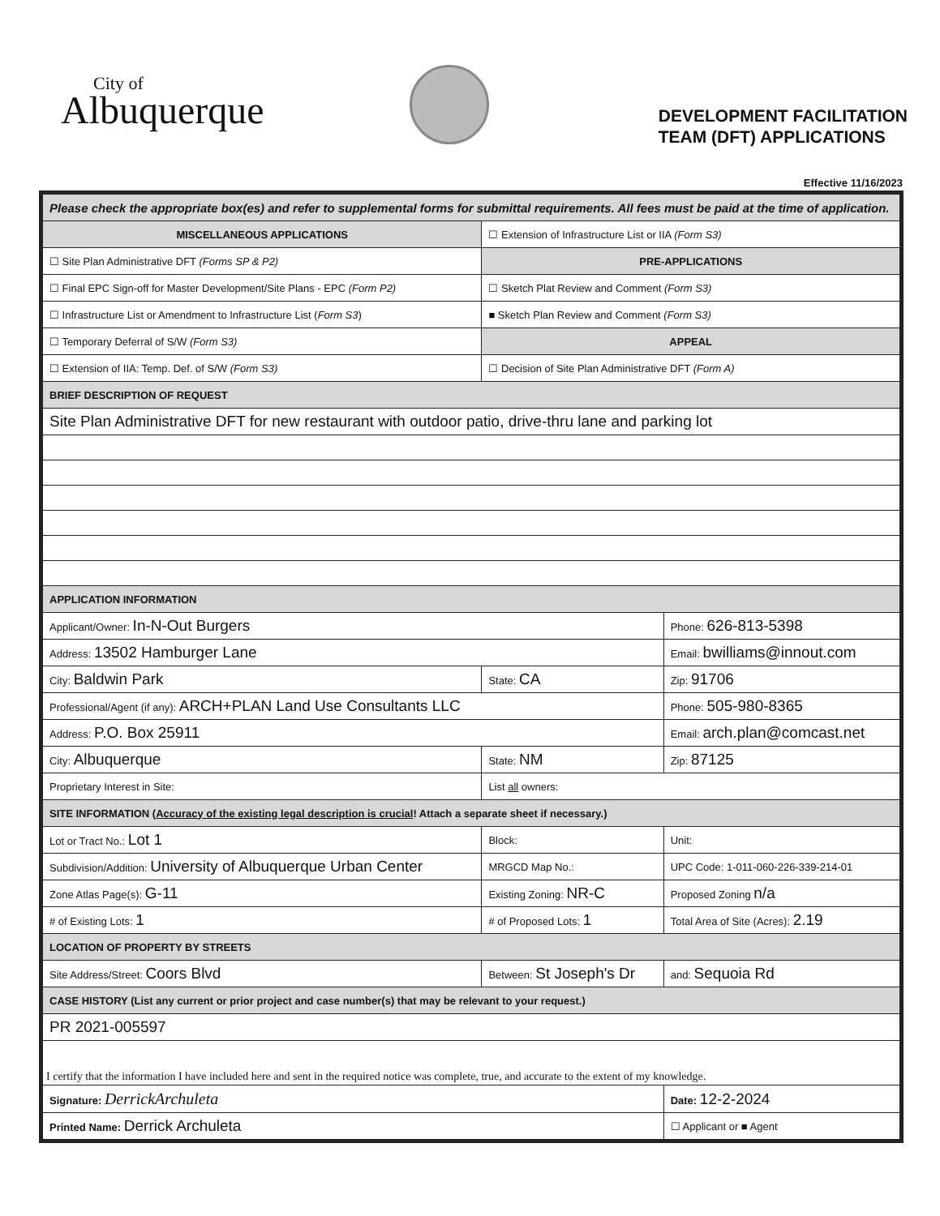City of
Albuquerque
DEVELOPMENT FACILITATION
TEAM (DFT) APPLICATIONS
Effective 11/16/2023
| Please check the appropriate box(es) and refer to supplemental forms for submittal requirements. All fees must be paid at the time of application. | | | |
| --- | --- | --- | --- |
| MISCELLANEOUS APPLICATIONS | | ☐ Extension of Infrastructure List or IIA (Form S3) | |
| ☐ Site Plan Administrative DFT (Forms SP & P2) | | PRE-APPLICATIONS | |
| ☐ Final EPC Sign-off for Master Development/Site Plans - EPC (Form P2) | | ☐ Sketch Plat Review and Comment (Form S3) | |
| ☐ Infrastructure List or Amendment to Infrastructure List ( Form S3 ) | | ■ Sketch Plan Review and Comment (Form S3) | |
| ☐ Temporary Deferral of S/W (Form S3) | | APPEAL | |
| ☐ Extension of IIA: Temp. Def. of S/W (Form S3) | | ☐ Decision of Site Plan Administrative DFT (Form A) | |
| BRIEF DESCRIPTION OF REQUEST | | | |
| Site Plan Administrative DFT for new restaurant with outdoor patio, drive-thru lane and parking lot | | | |
| APPLICATION INFORMATION | | | |
| Applicant/Owner: In-N-Out Burgers | | | Phone: 626-813-5398 |
| Address: 13502 Hamburger Lane | | | Email: bwilliams@innout.com |
| City: Baldwin Park | | State: CA | Zip: 91706 |
| Professional/Agent (if any): ARCH+PLAN Land Use Consultants LLC | | | Phone: 505-980-8365 |
| Address: P.O. Box 25911 | | | Email: arch.plan@comcast.net |
| City: Albuquerque | | State: NM | Zip: 87125 |
| Proprietary Interest in Site: | | List all owners: | |
| SITE INFORMATION ( Accuracy of the existing legal description is crucial ! Attach a separate sheet if necessary.) | | | |
| Lot or Tract No.: Lot 1 | | Block: | Unit: |
| Subdivision/Addition: University of Albuquerque Urban Center | | MRGCD Map No.: | UPC Code: 1-011-060-226-339-214-01 |
| Zone Atlas Page(s): G-11 | Existing Zoning: NR-C | | Proposed Zoning n/a |
| # of Existing Lots: 1 | # of Proposed Lots: 1 | | Total Area of Site (Acres): 2.19 |
| LOCATION OF PROPERTY BY STREETS | | | |
| Site Address/Street: Coors Blvd | Between: St Joseph's Dr | | and: Sequoia Rd |
| CASE HISTORY (List any current or prior project and case number(s) that may be relevant to your request.) | | | |
| PR 2021-005597 | | | |
| I certify that the information I have included here and sent in the required notice was complete, true, and accurate to the extent of my knowledge. | | | |
| Signature: DerrickArchuleta | | | Date: 12-2-2024 |
| Printed Name: Derrick Archuleta | | | ☐ Applicant or ■ Agent |